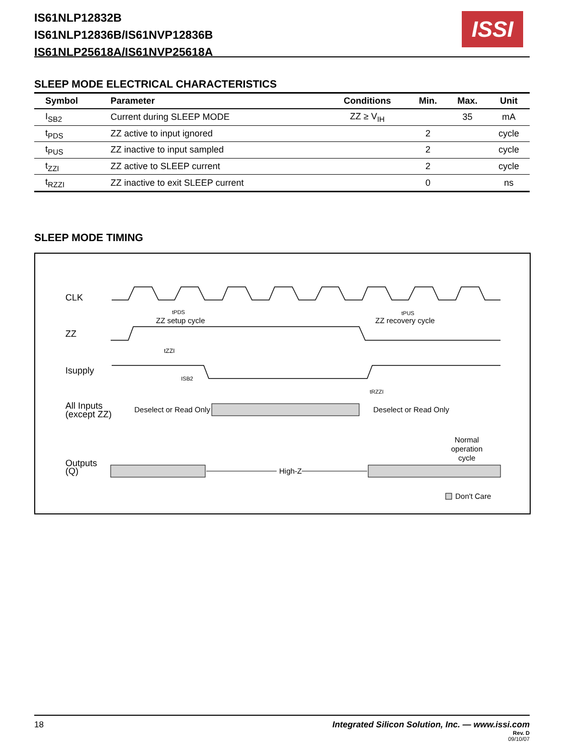IS61NLP12832B
IS61NLP12836B/IS61NVP12836B
IS61NLP25618A/IS61NVP25618A
ISSI
SLEEP MODE ELECTRICAL CHARACTERISTICS
| Symbol | Parameter | Conditions | Min. | Max. | Unit |
| --- | --- | --- | --- | --- | --- |
| I<sub>SB2</sub> | Current during SLEEP MODE | ZZ ≥ V<sub>IH</sub> | | 35 | mA |
| t<sub>PDS</sub> | ZZ active to input ignored | | 2 | | cycle |
| t<sub>PUS</sub> | ZZ inactive to input sampled | | 2 | | cycle |
| t<sub>ZZI</sub> | ZZ active to SLEEP current | | 2 | | cycle |
| t<sub>RZZI</sub> | ZZ inactive to exit SLEEP current | | 0 | | ns |
SLEEP MODE TIMING
CLK
tPDS
ZZ setup cycle
tPUS
ZZ recovery cycle
ZZ
tZZI
Isupply
ISB2
tRZZI
All Inputs
(except ZZ)
Deselect or Read Only
Deselect or Read Only
Normal
operation
cycle
Outputs
(Q)
High-Z
Don't Care
18 Integrated Silicon Solution, Inc. — www.issi.com
Rev. D
09/10/07